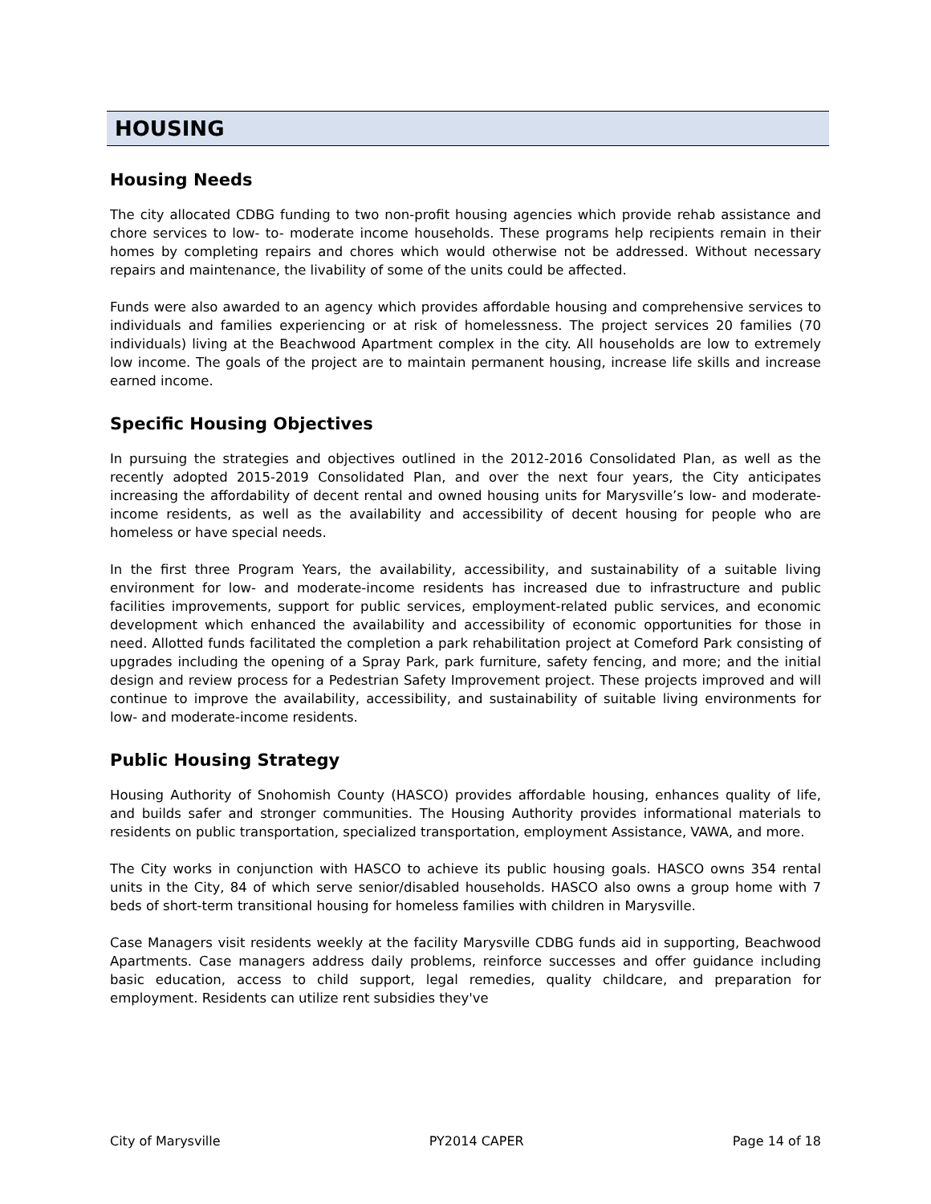HOUSING
Housing Needs
The city allocated CDBG funding to two non-profit housing agencies which provide rehab assistance and chore services to low- to- moderate income households. These programs help recipients remain in their homes by completing repairs and chores which would otherwise not be addressed. Without necessary repairs and maintenance, the livability of some of the units could be affected.
Funds were also awarded to an agency which provides affordable housing and comprehensive services to individuals and families experiencing or at risk of homelessness. The project services 20 families (70 individuals) living at the Beachwood Apartment complex in the city. All households are low to extremely low income. The goals of the project are to maintain permanent housing, increase life skills and increase earned income.
Specific Housing Objectives
In pursuing the strategies and objectives outlined in the 2012-2016 Consolidated Plan, as well as the recently adopted 2015-2019 Consolidated Plan, and over the next four years, the City anticipates increasing the affordability of decent rental and owned housing units for Marysville’s low- and moderate-income residents, as well as the availability and accessibility of decent housing for people who are homeless or have special needs.
In the first three Program Years, the availability, accessibility, and sustainability of a suitable living environment for low- and moderate-income residents has increased due to infrastructure and public facilities improvements, support for public services, employment-related public services, and economic development which enhanced the availability and accessibility of economic opportunities for those in need. Allotted funds facilitated the completion a park rehabilitation project at Comeford Park consisting of upgrades including the opening of a Spray Park, park furniture, safety fencing, and more; and the initial design and review process for a Pedestrian Safety Improvement project. These projects improved and will continue to improve the availability, accessibility, and sustainability of suitable living environments for low- and moderate-income residents.
Public Housing Strategy
Housing Authority of Snohomish County (HASCO) provides affordable housing, enhances quality of life, and builds safer and stronger communities. The Housing Authority provides informational materials to residents on public transportation, specialized transportation, employment Assistance, VAWA, and more.
The City works in conjunction with HASCO to achieve its public housing goals. HASCO owns 354 rental units in the City, 84 of which serve senior/disabled households. HASCO also owns a group home with 7 beds of short-term transitional housing for homeless families with children in Marysville.
Case Managers visit residents weekly at the facility Marysville CDBG funds aid in supporting, Beachwood Apartments. Case managers address daily problems, reinforce successes and offer guidance including basic education, access to child support, legal remedies, quality childcare, and preparation for employment. Residents can utilize rent subsidies they've
City of Marysville PY2014 CAPER Page 14 of 18